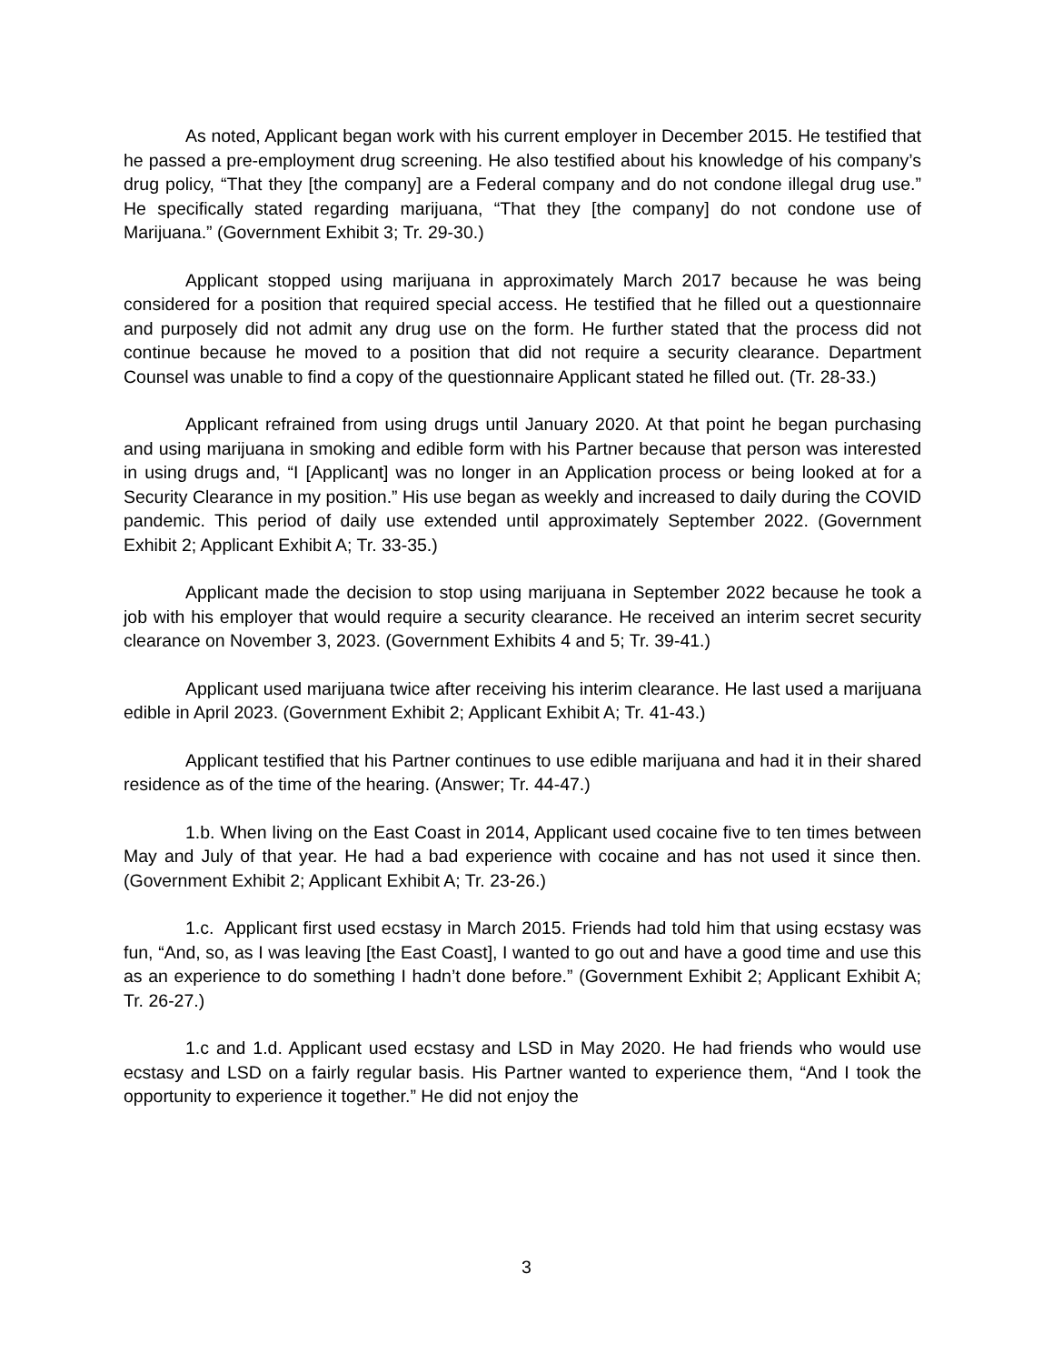As noted, Applicant began work with his current employer in December 2015. He testified that he passed a pre-employment drug screening. He also testified about his knowledge of his company’s drug policy, “That they [the company] are a Federal company and do not condone illegal drug use.” He specifically stated regarding marijuana, “That they [the company] do not condone use of Marijuana.” (Government Exhibit 3; Tr. 29-30.)
Applicant stopped using marijuana in approximately March 2017 because he was being considered for a position that required special access. He testified that he filled out a questionnaire and purposely did not admit any drug use on the form. He further stated that the process did not continue because he moved to a position that did not require a security clearance. Department Counsel was unable to find a copy of the questionnaire Applicant stated he filled out. (Tr. 28-33.)
Applicant refrained from using drugs until January 2020. At that point he began purchasing and using marijuana in smoking and edible form with his Partner because that person was interested in using drugs and, “I [Applicant] was no longer in an Application process or being looked at for a Security Clearance in my position.” His use began as weekly and increased to daily during the COVID pandemic. This period of daily use extended until approximately September 2022. (Government Exhibit 2; Applicant Exhibit A; Tr. 33-35.)
Applicant made the decision to stop using marijuana in September 2022 because he took a job with his employer that would require a security clearance. He received an interim secret security clearance on November 3, 2023. (Government Exhibits 4 and 5; Tr. 39-41.)
Applicant used marijuana twice after receiving his interim clearance. He last used a marijuana edible in April 2023. (Government Exhibit 2; Applicant Exhibit A; Tr. 41-43.)
Applicant testified that his Partner continues to use edible marijuana and had it in their shared residence as of the time of the hearing. (Answer; Tr. 44-47.)
1.b. When living on the East Coast in 2014, Applicant used cocaine five to ten times between May and July of that year. He had a bad experience with cocaine and has not used it since then. (Government Exhibit 2; Applicant Exhibit A; Tr. 23-26.)
1.c. Applicant first used ecstasy in March 2015. Friends had told him that using ecstasy was fun, “And, so, as I was leaving [the East Coast], I wanted to go out and have a good time and use this as an experience to do something I hadn’t done before.” (Government Exhibit 2; Applicant Exhibit A; Tr. 26-27.)
1.c and 1.d. Applicant used ecstasy and LSD in May 2020. He had friends who would use ecstasy and LSD on a fairly regular basis. His Partner wanted to experience them, “And I took the opportunity to experience it together.” He did not enjoy the
3